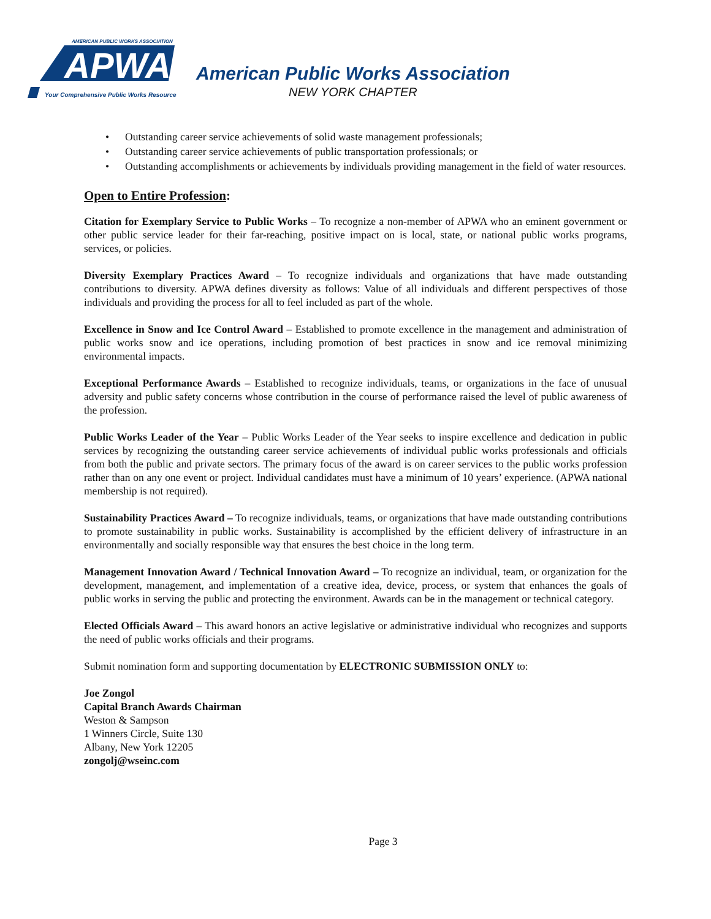AMERICAN PUBLIC WORKS ASSOCIATION
APWA
Your Comprehensive Public Works Resource
American Public Works Association
NEW YORK CHAPTER
• Outstanding career service achievements of solid waste management professionals;
• Outstanding career service achievements of public transportation professionals; or
• Outstanding accomplishments or achievements by individuals providing management in the field of water resources.
Open to Entire Profession:
Citation for Exemplary Service to Public Works – To recognize a non-member of APWA who an eminent government or other public service leader for their far-reaching, positive impact on is local, state, or national public works programs, services, or policies.
Diversity Exemplary Practices Award – To recognize individuals and organizations that have made outstanding contributions to diversity. APWA defines diversity as follows: Value of all individuals and different perspectives of those individuals and providing the process for all to feel included as part of the whole.
Excellence in Snow and Ice Control Award – Established to promote excellence in the management and administration of public works snow and ice operations, including promotion of best practices in snow and ice removal minimizing environmental impacts.
Exceptional Performance Awards – Established to recognize individuals, teams, or organizations in the face of unusual adversity and public safety concerns whose contribution in the course of performance raised the level of public awareness of the profession.
Public Works Leader of the Year – Public Works Leader of the Year seeks to inspire excellence and dedication in public services by recognizing the outstanding career service achievements of individual public works professionals and officials from both the public and private sectors. The primary focus of the award is on career services to the public works profession rather than on any one event or project. Individual candidates must have a minimum of 10 years’ experience. (APWA national membership is not required).
Sustainability Practices Award – To recognize individuals, teams, or organizations that have made outstanding contributions to promote sustainability in public works. Sustainability is accomplished by the efficient delivery of infrastructure in an environmentally and socially responsible way that ensures the best choice in the long term.
Management Innovation Award / Technical Innovation Award – To recognize an individual, team, or organization for the development, management, and implementation of a creative idea, device, process, or system that enhances the goals of public works in serving the public and protecting the environment. Awards can be in the management or technical category.
Elected Officials Award – This award honors an active legislative or administrative individual who recognizes and supports the need of public works officials and their programs.
Submit nomination form and supporting documentation by ELECTRONIC SUBMISSION ONLY to:
Joe Zongol
Capital Branch Awards Chairman
Weston & Sampson
1 Winners Circle, Suite 130
Albany, New York 12205
zongolj@wseinc.com
Page 3